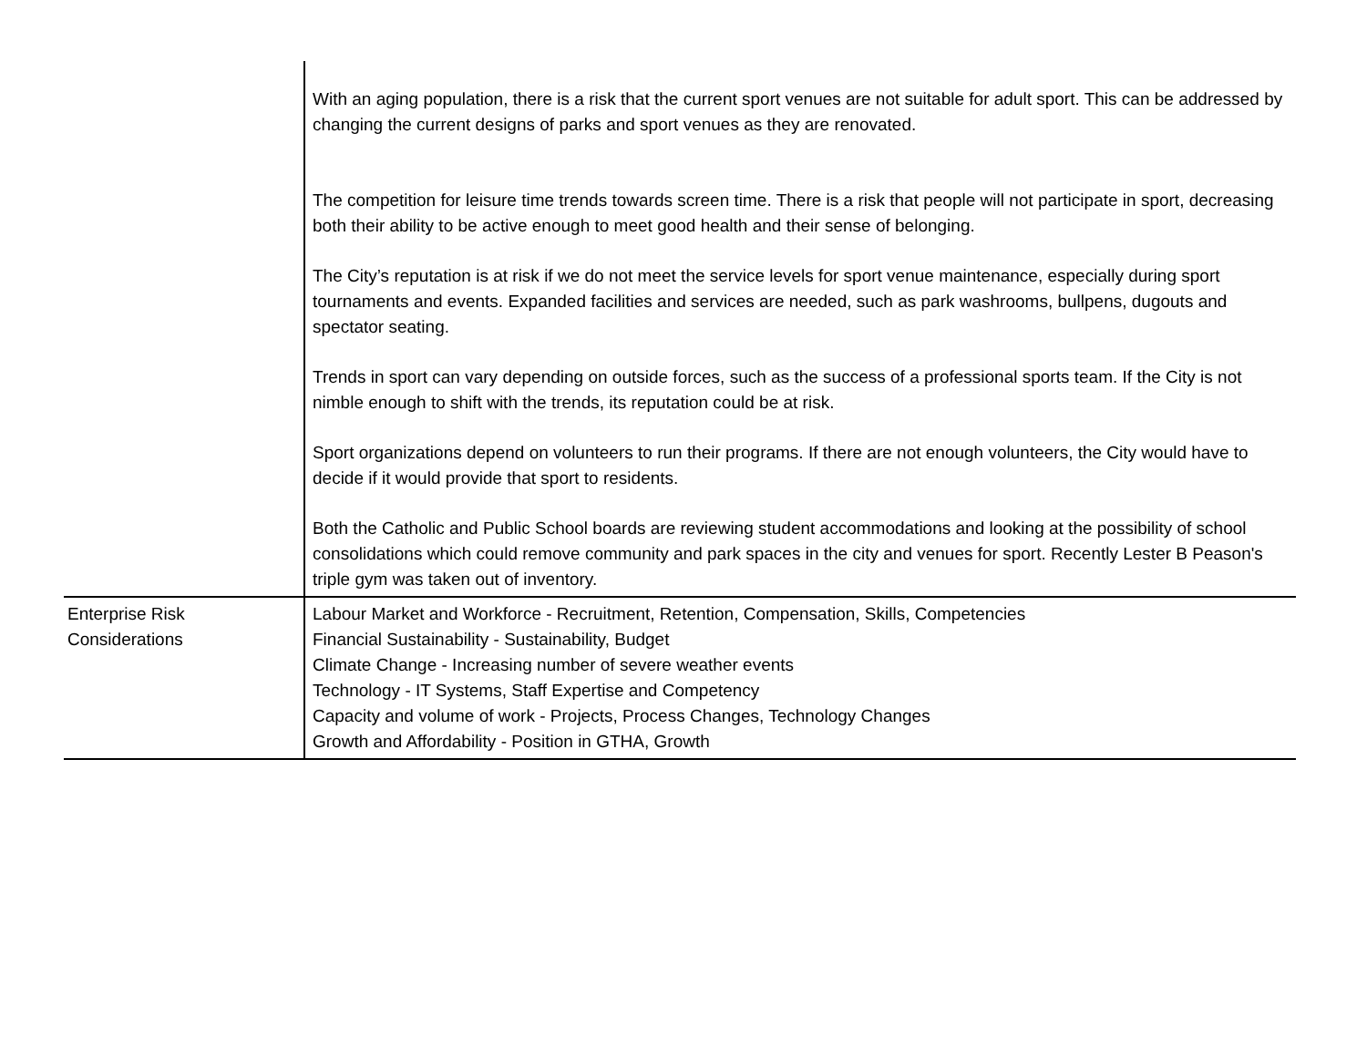| | With an aging population, there is a risk that the current sport venues are not suitable for adult sport. This can be addressed by changing the current designs of parks and sport venues as they are renovated. The competition for leisure time trends towards screen time. There is a risk that people will not participate in sport, decreasing both their ability to be active enough to meet good health and their sense of belonging. The City’s reputation is at risk if we do not meet the service levels for sport venue maintenance, especially during sport tournaments and events. Expanded facilities and services are needed, such as park washrooms, bullpens, dugouts and spectator seating. Trends in sport can vary depending on outside forces, such as the success of a professional sports team. If the City is not nimble enough to shift with the trends, its reputation could be at risk. Sport organizations depend on volunteers to run their programs. If there are not enough volunteers, the City would have to decide if it would provide that sport to residents. Both the Catholic and Public School boards are reviewing student accommodations and looking at the possibility of school consolidations which could remove community and park spaces in the city and venues for sport. Recently Lester B Peason's triple gym was taken out of inventory. |
| Enterprise Risk Considerations | Labour Market and Workforce - Recruitment, Retention, Compensation, Skills, Competencies Financial Sustainability - Sustainability, Budget Climate Change - Increasing number of severe weather events Technology - IT Systems, Staff Expertise and Competency Capacity and volume of work - Projects, Process Changes, Technology Changes Growth and Affordability - Position in GTHA, Growth |